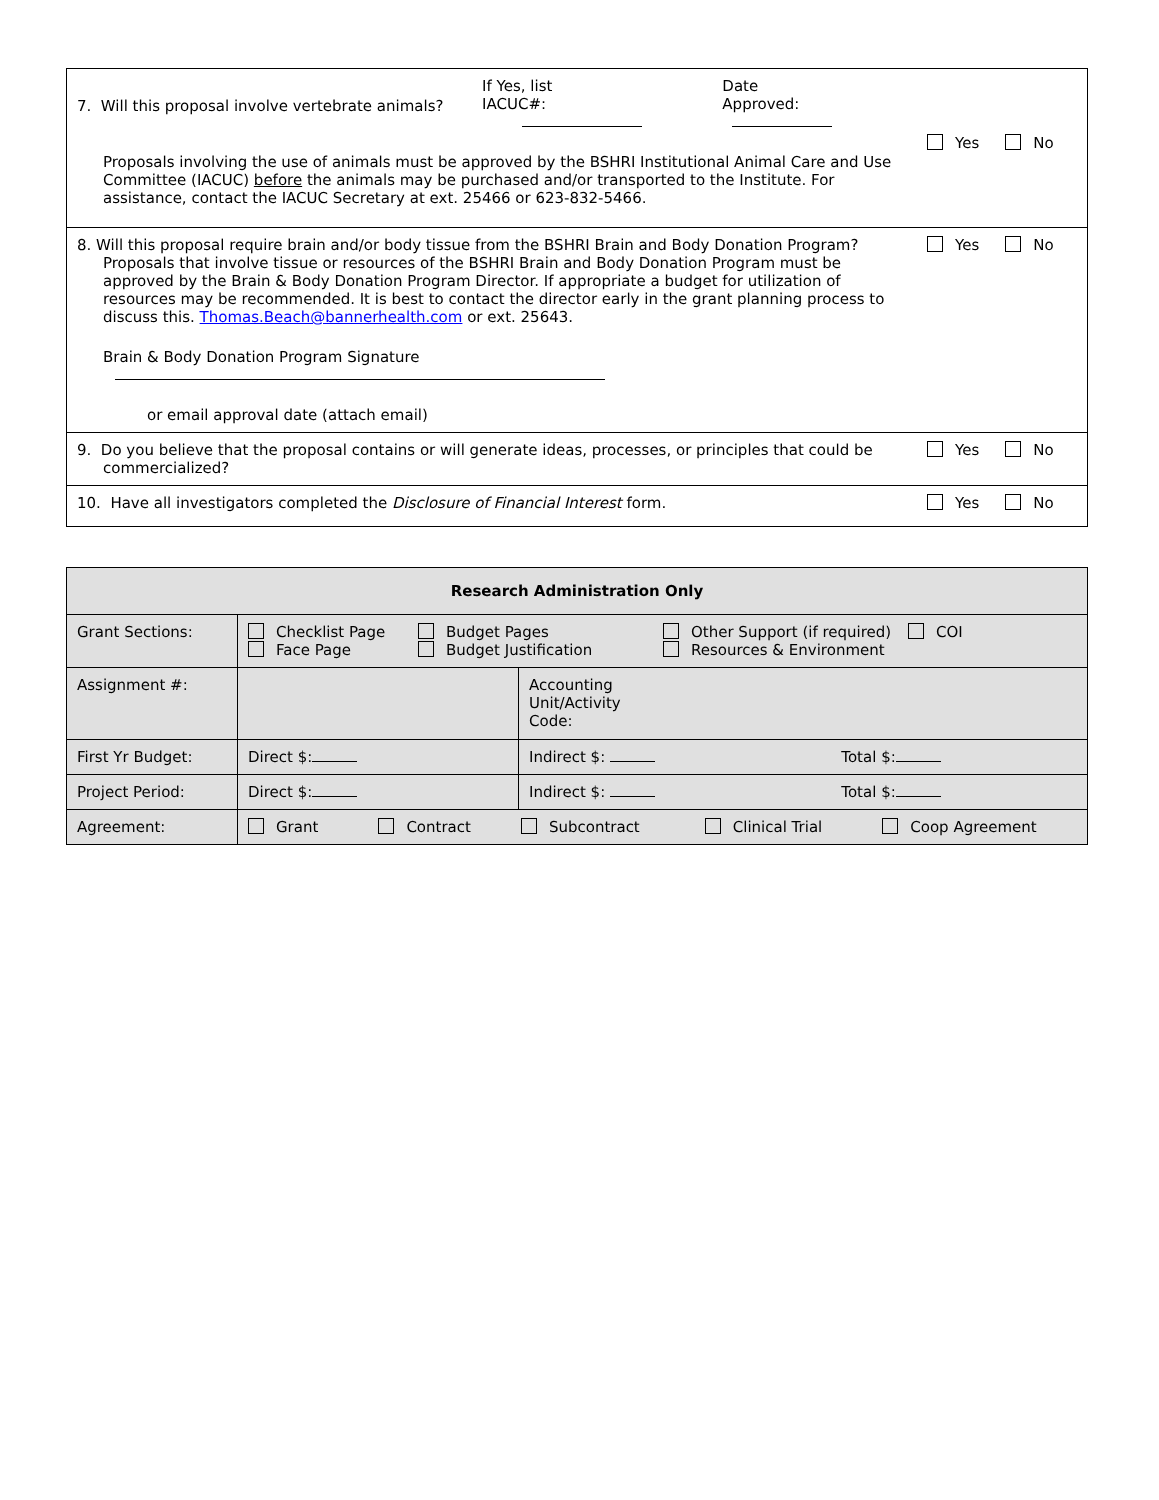| 7. Will this proposal involve vertebrate animals? If Yes, list IACUC#: Date Approved: Proposals involving the use of animals must be approved by the BSHRI Institutional Animal Care and Use Committee (IACUC) before the animals may be purchased and/or transported to the Institute. For assistance, contact the IACUC Secretary at ext. 25466 or 623-832-5466. | Yes No |
| 8. Will this proposal require brain and/or body tissue from the BSHRI Brain and Body Donation Program? Proposals that involve tissue or resources of the BSHRI Brain and Body Donation Program must be approved by the Brain & Body Donation Program Director. If appropriate a budget for utilization of resources may be recommended. It is best to contact the director early in the grant planning process to discuss this. Thomas.Beach@bannerhealth.com or ext. 25643. Brain & Body Donation Program Signature or email approval date (attach email) | Yes No |
| 9. Do you believe that the proposal contains or will generate ideas, processes, or principles that could be commercialized? | Yes No |
| 10. Have all investigators completed the Disclosure of Financial Interest form. | Yes No |
| Research Administration Only | | | |
| Grant Sections: | Checklist Page Face Page Budget Pages Budget Justification Other Support (if required) Resources & Environment COI | | |
| Assignment #: | | Accounting Unit/Activity Code: | |
| First Yr Budget: | Direct $: | Indirect $: | Total $: |
| Project Period: | Direct $: | Indirect $: | Total $: |
| Agreement: | Grant Contract Subcontract Clinical Trial Coop Agreement | | |